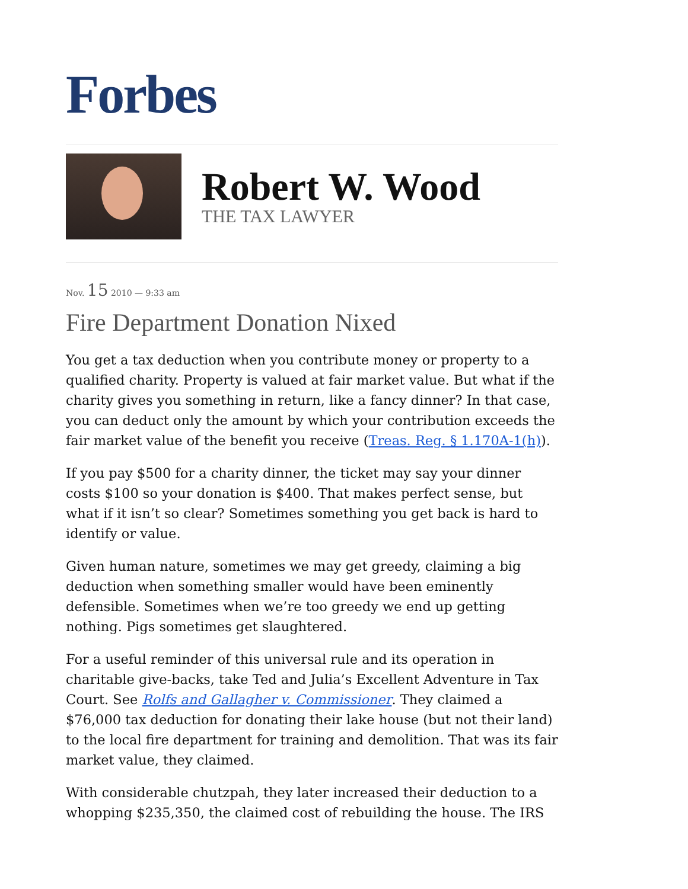Forbes
Robert W. Wood
THE TAX LAWYER
Nov. 15 2010 — 9:33 am
Fire Department Donation Nixed
You get a tax deduction when you contribute money or property to a qualified charity. Property is valued at fair market value. But what if the charity gives you something in return, like a fancy dinner? In that case, you can deduct only the amount by which your contribution exceeds the fair market value of the benefit you receive (Treas. Reg. § 1.170A-1(h)).
If you pay $500 for a charity dinner, the ticket may say your dinner costs $100 so your donation is $400. That makes perfect sense, but what if it isn’t so clear? Sometimes something you get back is hard to identify or value.
Given human nature, sometimes we may get greedy, claiming a big deduction when something smaller would have been eminently defensible. Sometimes when we’re too greedy we end up getting nothing. Pigs sometimes get slaughtered.
For a useful reminder of this universal rule and its operation in charitable give-backs, take Ted and Julia’s Excellent Adventure in Tax Court. See Rolfs and Gallagher v. Commissioner. They claimed a $76,000 tax deduction for donating their lake house (but not their land) to the local fire department for training and demolition. That was its fair market value, they claimed.
With considerable chutzpah, they later increased their deduction to a whopping $235,350, the claimed cost of rebuilding the house. The IRS